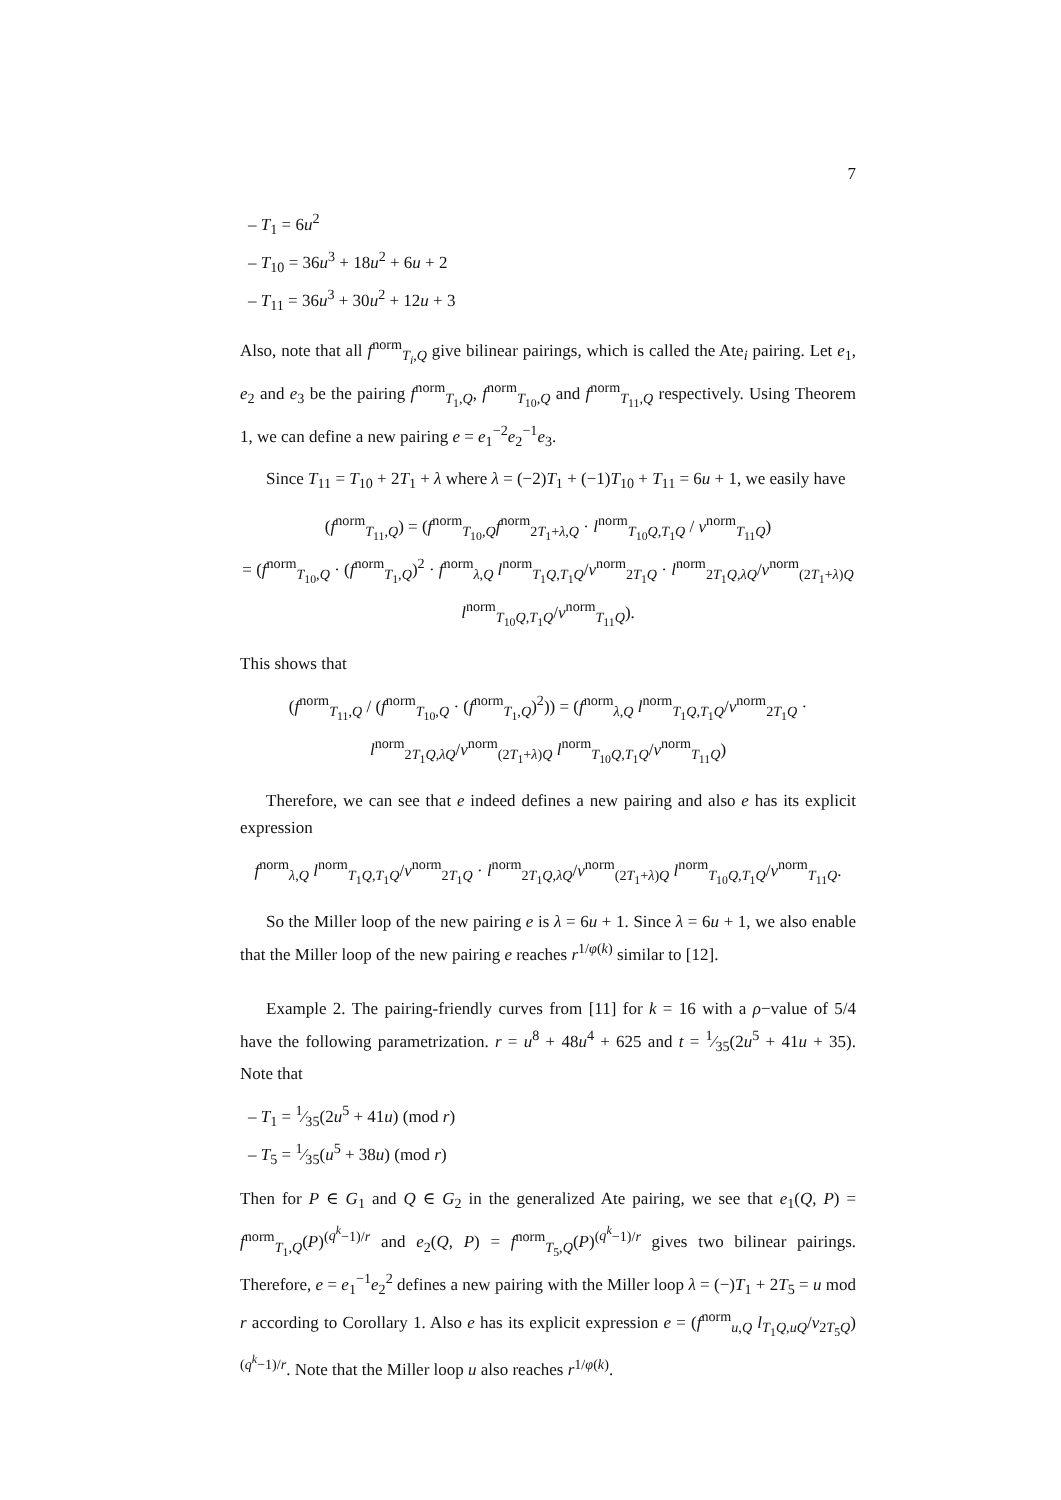7
– T<sub>1</sub> = 6u<sup>2</sup>
– T<sub>10</sub> = 36u<sup>3</sup> + 18u<sup>2</sup> + 6u + 2
– T<sub>11</sub> = 36u<sup>3</sup> + 30u<sup>2</sup> + 12u + 3
Also, note that all f<sup>norm</sup><sub>T<sub>i</sub>,Q</sub> give bilinear pairings, which is called the Ate<sub>i</sub> pairing. Let e<sub>1</sub>, e<sub>2</sub> and e<sub>3</sub> be the pairing f<sup>norm</sup><sub>T<sub>1</sub>,Q</sub>, f<sup>norm</sup><sub>T<sub>10</sub>,Q</sub> and f<sup>norm</sup><sub>T<sub>11</sub>,Q</sub> respectively. Using Theorem 1, we can define a new pairing e = e<sub>1</sub><sup>−2</sup>e<sub>2</sub><sup>−1</sup>e<sub>3</sub>.
Since T<sub>11</sub> = T<sub>10</sub> + 2T<sub>1</sub> + λ where λ = (−2)T<sub>1</sub> + (−1)T<sub>10</sub> + T<sub>11</sub> = 6u + 1, we easily have
(f<sup>norm</sup><sub>T<sub>11</sub>,Q</sub>) = (f<sup>norm</sup><sub>T<sub>10</sub>,Q</sub>f<sup>norm</sup><sub>2T<sub>1</sub>+λ,Q</sub> · l<sup>norm</sup><sub>T<sub>10</sub>Q,T<sub>1</sub>Q</sub> / v<sup>norm</sup><sub>T<sub>11</sub>Q</sub>)
= (f<sup>norm</sup><sub>T<sub>10</sub>,Q</sub> · (f<sup>norm</sup><sub>T<sub>1</sub>,Q</sub>)<sup>2</sup> · f<sup>norm</sup><sub>λ,Q</sub> l<sup>norm</sup><sub>T<sub>1</sub>Q,T<sub>1</sub>Q</sub>/v<sup>norm</sup><sub>2T<sub>1</sub>Q</sub> · l<sup>norm</sup><sub>2T<sub>1</sub>Q,λQ</sub>/v<sup>norm</sup><sub>(2T<sub>1</sub>+λ)Q</sub> l<sup>norm</sup><sub>T<sub>10</sub>Q,T<sub>1</sub>Q</sub>/v<sup>norm</sup><sub>T<sub>11</sub>Q</sub>).
This shows that
(f<sup>norm</sup><sub>T<sub>11</sub>,Q</sub> / (f<sup>norm</sup><sub>T<sub>10</sub>,Q</sub> · (f<sup>norm</sup><sub>T<sub>1</sub>,Q</sub>)<sup>2</sup>)) = (f<sup>norm</sup><sub>λ,Q</sub> l<sup>norm</sup><sub>T<sub>1</sub>Q,T<sub>1</sub>Q</sub>/v<sup>norm</sup><sub>2T<sub>1</sub>Q</sub> · l<sup>norm</sup><sub>2T<sub>1</sub>Q,λQ</sub>/v<sup>norm</sup><sub>(2T<sub>1</sub>+λ)Q</sub> l<sup>norm</sup><sub>T<sub>10</sub>Q,T<sub>1</sub>Q</sub>/v<sup>norm</sup><sub>T<sub>11</sub>Q</sub>)
Therefore, we can see that e indeed defines a new pairing and also e has its explicit expression
f<sup>norm</sup><sub>λ,Q</sub> l<sup>norm</sup><sub>T<sub>1</sub>Q,T<sub>1</sub>Q</sub>/v<sup>norm</sup><sub>2T<sub>1</sub>Q</sub> · l<sup>norm</sup><sub>2T<sub>1</sub>Q,λQ</sub>/v<sup>norm</sup><sub>(2T<sub>1</sub>+λ)Q</sub> l<sup>norm</sup><sub>T<sub>10</sub>Q,T<sub>1</sub>Q</sub>/v<sup>norm</sup><sub>T<sub>11</sub>Q</sub>.
So the Miller loop of the new pairing e is λ = 6u + 1. Since λ = 6u + 1, we also enable that the Miller loop of the new pairing e reaches r<sup>1/φ(k)</sup> similar to [12].
Example 2. The pairing-friendly curves from [11] for k = 16 with a ρ−value of 5/4 have the following parametrization. r = u<sup>8</sup> + 48u<sup>4</sup> + 625 and t = 1⁄35(2u<sup>5</sup> + 41u + 35). Note that
– T<sub>1</sub> = 1⁄35(2u<sup>5</sup> + 41u) (mod r)
– T<sub>5</sub> = 1⁄35(u<sup>5</sup> + 38u) (mod r)
Then for P ∈ G<sub>1</sub> and Q ∈ G<sub>2</sub> in the generalized Ate pairing, we see that e<sub>1</sub>(Q, P) = f<sup>norm</sup><sub>T<sub>1</sub>,Q</sub>(P)<sup>(q<sup>k</sup>−1)/r</sup> and e<sub>2</sub>(Q, P) = f<sup>norm</sup><sub>T<sub>5</sub>,Q</sub>(P)<sup>(q<sup>k</sup>−1)/r</sup> gives two bilinear pairings. Therefore, e = e<sub>1</sub><sup>−1</sup>e<sub>2</sub><sup>2</sup> defines a new pairing with the Miller loop λ = (−)T<sub>1</sub> + 2T<sub>5</sub> = u mod r according to Corollary 1. Also e has its explicit expression e = (f<sup>norm</sup><sub>u,Q</sub> l<sub>T<sub>1</sub>Q,uQ</sub>/v<sub>2T<sub>5</sub>Q</sub>)<sup>(q<sup>k</sup>−1)/r</sup>. Note that the Miller loop u also reaches r<sup>1/φ(k)</sup>.